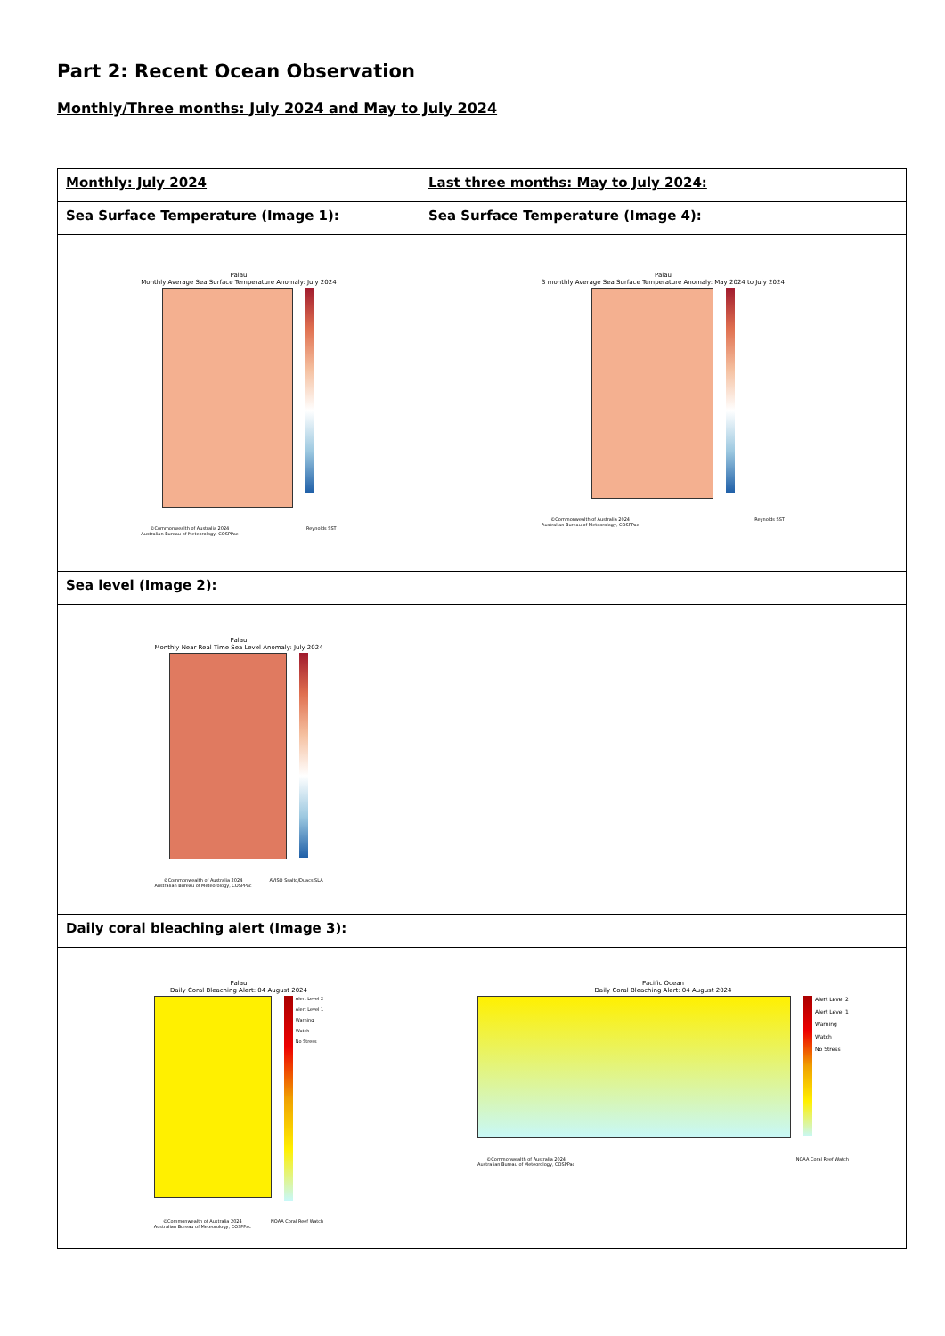Part 2: Recent Ocean Observation
Monthly/Three months: July 2024 and May to July 2024
| Monthly: July 2024 | Last three months: May to July 2024: |
| Sea Surface Temperature (Image 1): | Sea Surface Temperature (Image 4): |
| Palau Monthly Average Sea Surface Temperature Anomaly: July 2024 ©Commonwealth of Australia 2024 Australian Bureau of Meteorology, COSPPac Reynolds SST | Palau 3 monthly Average Sea Surface Temperature Anomaly: May 2024 to July 2024 ©Commonwealth of Australia 2024 Australian Bureau of Meteorology, COSPPac Reynolds SST |
| Sea level (Image 2): | |
| Palau Monthly Near Real Time Sea Level Anomaly: July 2024 ©Commonwealth of Australia 2024 Australian Bureau of Meteorology, COSPPac AVISO Ssalto/Duacs SLA | |
| Daily coral bleaching alert (Image 3): | |
| Palau Daily Coral Bleaching Alert: 04 August 2024 Alert Level 2 Alert Level 1 Warning Watch No Stress ©Commonwealth of Australia 2024 Australian Bureau of Meteorology, COSPPac NOAA Coral Reef Watch | Pacific Ocean Daily Coral Bleaching Alert: 04 August 2024 Alert Level 2 Alert Level 1 Warning Watch No Stress ©Commonwealth of Australia 2024 Australian Bureau of Meteorology, COSPPac NOAA Coral Reef Watch |